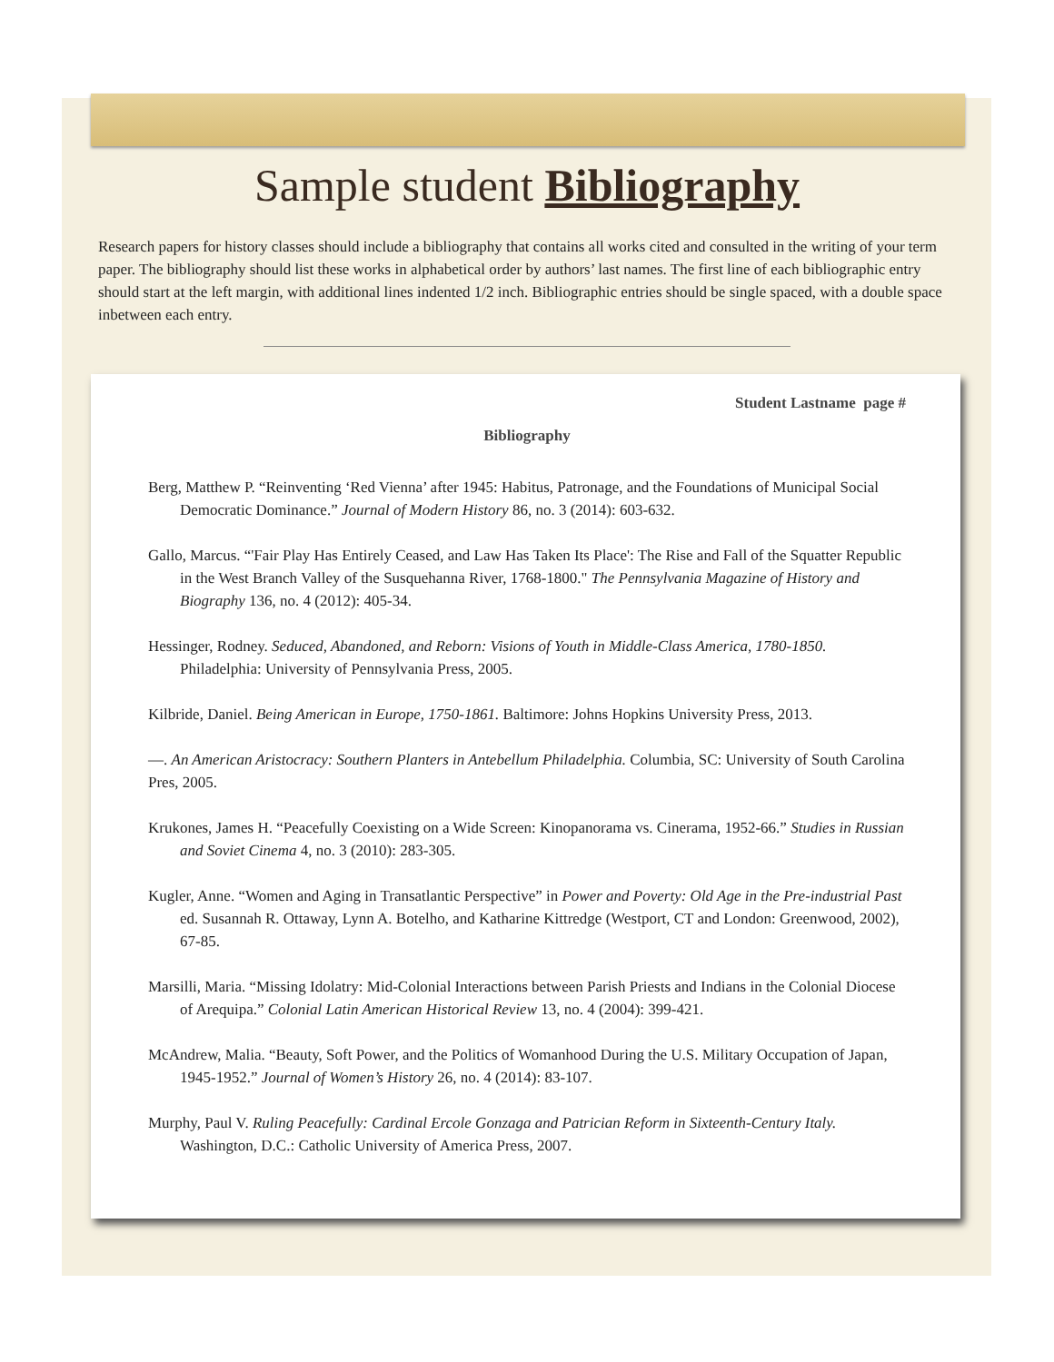Sample student Bibliography
Research papers for history classes should include a bibliography that contains all works cited and consulted in the writing of your term paper. The bibliography should list these works in alphabetical order by authors’ last names. The first line of each bibliographic entry should start at the left margin, with additional lines indented 1/2 inch. Bibliographic entries should be single spaced, with a double space inbetween each entry.
Student Lastname page #
Bibliography
Berg, Matthew P. “Reinventing ‘Red Vienna’ after 1945: Habitus, Patronage, and the Foundations of Municipal Social Democratic Dominance.” Journal of Modern History 86, no. 3 (2014): 603-632.
Gallo, Marcus. “'Fair Play Has Entirely Ceased, and Law Has Taken Its Place': The Rise and Fall of the Squatter Republic in the West Branch Valley of the Susquehanna River, 1768-1800." The Pennsylvania Magazine of History and Biography 136, no. 4 (2012): 405-34.
Hessinger, Rodney. Seduced, Abandoned, and Reborn: Visions of Youth in Middle-Class America, 1780-1850. Philadelphia: University of Pennsylvania Press, 2005.
Kilbride, Daniel. Being American in Europe, 1750-1861. Baltimore: Johns Hopkins University Press, 2013.
—. An American Aristocracy: Southern Planters in Antebellum Philadelphia. Columbia, SC: University of South Carolina Pres, 2005.
Krukones, James H. “Peacefully Coexisting on a Wide Screen: Kinopanorama vs. Cinerama, 1952-66.” Studies in Russian and Soviet Cinema 4, no. 3 (2010): 283-305.
Kugler, Anne. “Women and Aging in Transatlantic Perspective” in Power and Poverty: Old Age in the Pre-industrial Past ed. Susannah R. Ottaway, Lynn A. Botelho, and Katharine Kittredge (Westport, CT and London: Greenwood, 2002), 67-85.
Marsilli, Maria. “Missing Idolatry: Mid-Colonial Interactions between Parish Priests and Indians in the Colonial Diocese of Arequipa.” Colonial Latin American Historical Review 13, no. 4 (2004): 399-421.
McAndrew, Malia. “Beauty, Soft Power, and the Politics of Womanhood During the U.S. Military Occupation of Japan, 1945-1952.” Journal of Women’s History 26, no. 4 (2014): 83-107.
Murphy, Paul V. Ruling Peacefully: Cardinal Ercole Gonzaga and Patrician Reform in Sixteenth-Century Italy. Washington, D.C.: Catholic University of America Press, 2007.